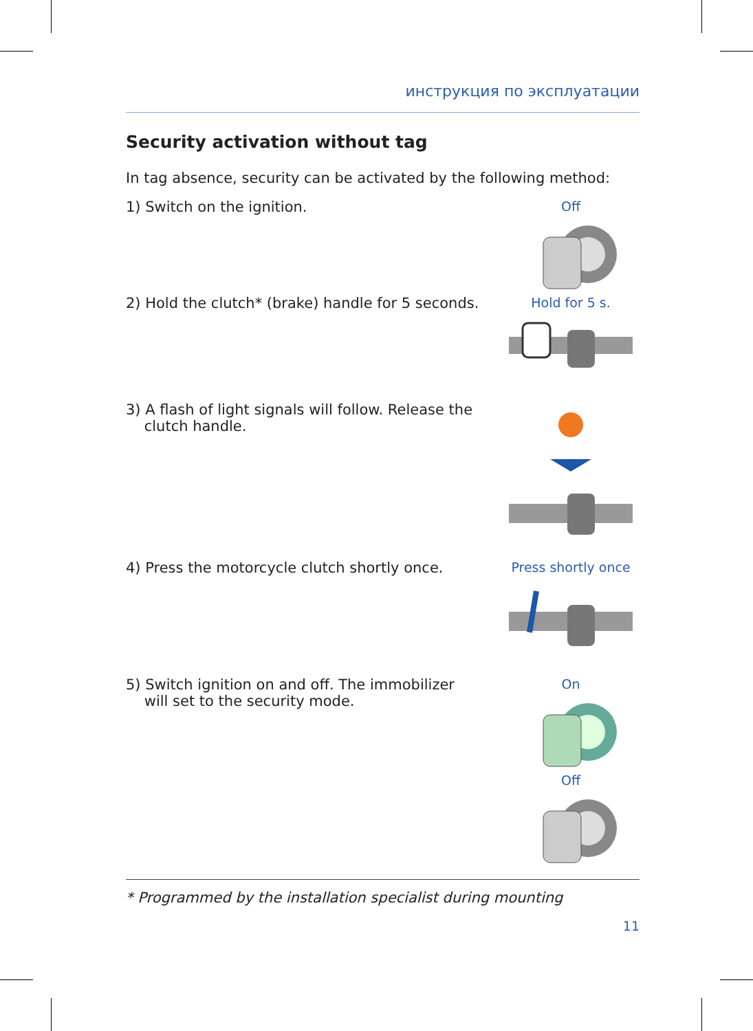инструкция по эксплуатации
Security activation without tag
In tag absence, security can be activated by the following method:
1) Switch on the ignition. Off
2) Hold the clutch* (brake) handle for 5 seconds.
Hold for 5 s.
3) A flash of light signals will follow. Release the
clutch handle.
4) Press the motorcycle clutch shortly once.
Press shortly once
5) Switch ignition on and off. The immobilizer
will set to the security mode.
OnOff
* Programmed by the installation specialist during mounting
11